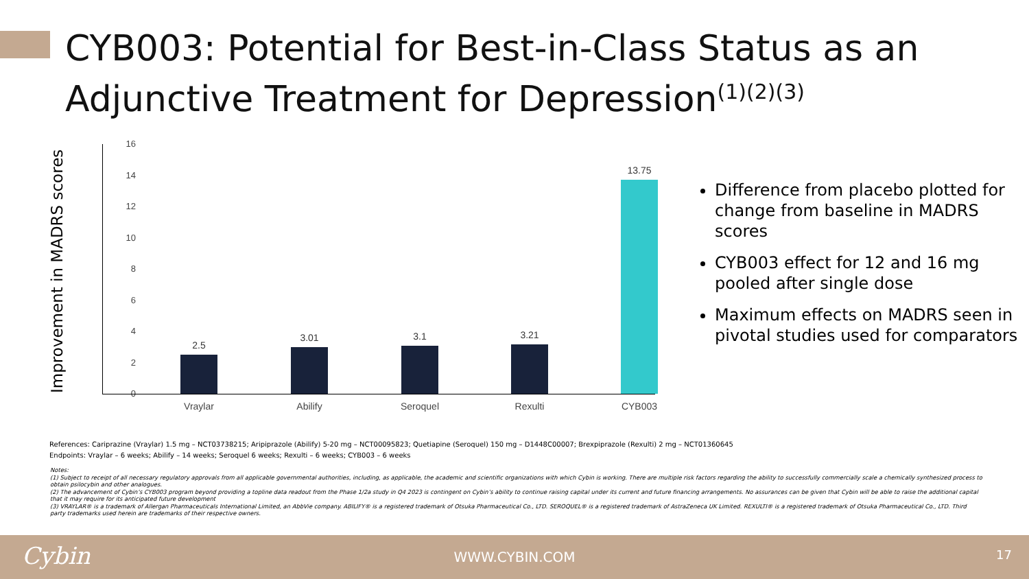CYB003: Potential for Best-in-Class Status as an Adjunctive Treatment for Depression<sup>(1)(2)(3)</sup>
Improvement in MADRS scores
16
14
12
10
8
6
4
2
0
2.5
3.01 3.1 3.21
13.75
Vraylar Abilify Seroquel Rexulti CYB003
Difference from placebo plotted for change from baseline in MADRS scores
CYB003 effect for 12 and 16 mg pooled after single dose
Maximum effects on MADRS seen in pivotal studies used for comparators
References: Cariprazine (Vraylar) 1.5 mg – NCT03738215; Aripiprazole (Abilify) 5-20 mg – NCT00095823; Quetiapine (Seroquel) 150 mg – D1448C00007; Brexpiprazole (Rexulti) 2 mg – NCT01360645
Endpoints: Vraylar – 6 weeks; Abilify – 14 weeks; Seroquel 6 weeks; Rexulti – 6 weeks; CYB003 – 6 weeks
Notes:
(1) Subject to receipt of all necessary regulatory approvals from all applicable governmental authorities, including, as applicable, the academic and scientific organizations with which Cybin is working. There are multiple risk factors regarding the ability to successfully commercially scale a chemically synthesized process to obtain psilocybin and other analogues.
(2) The advancement of Cybin’s CYB003 program beyond providing a topline data readout from the Phase 1/2a study in Q4 2023 is contingent on Cybin’s ability to continue raising capital under its current and future financing arrangements. No assurances can be given that Cybin will be able to raise the additional capital that it may require for its anticipated future development
(3) VRAYLAR® is a trademark of Allergan Pharmaceuticals International Limited, an AbbVie company. ABILIFY® is a registered trademark of Otsuka Pharmaceutical Co., LTD. SEROQUEL® is a registered trademark of AstraZeneca UK Limited. REXULTI® is a registered trademark of Otsuka Pharmaceutical Co., LTD. Third party trademarks used herein are trademarks of their respective owners.
Cybin
WWW.CYBIN.COM 17